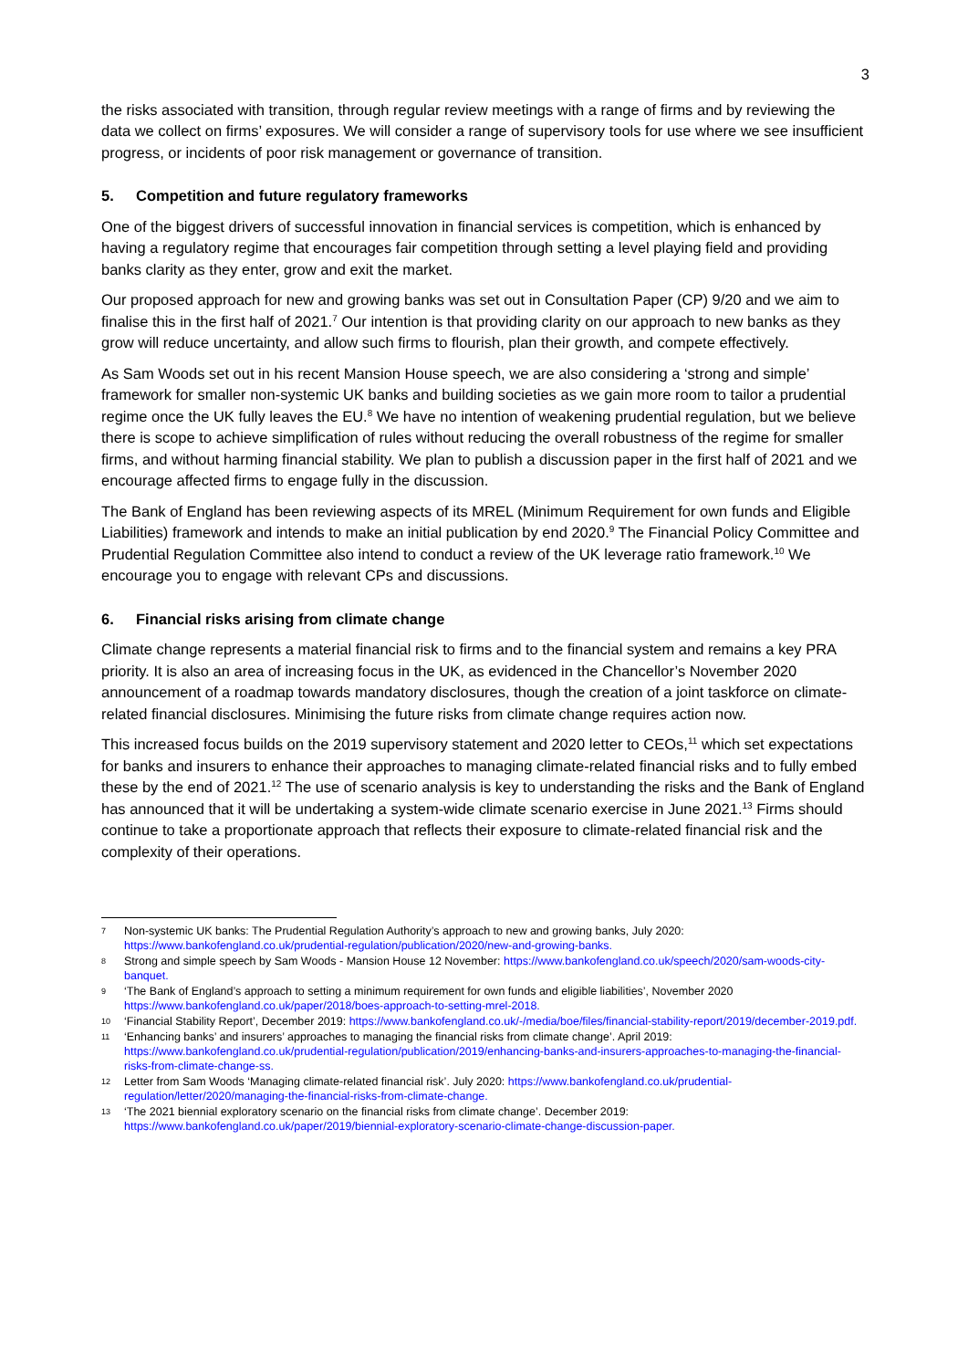3
the risks associated with transition, through regular review meetings with a range of firms and by reviewing the data we collect on firms’ exposures. We will consider a range of supervisory tools for use where we see insufficient progress, or incidents of poor risk management or governance of transition.
5. Competition and future regulatory frameworks
One of the biggest drivers of successful innovation in financial services is competition, which is enhanced by having a regulatory regime that encourages fair competition through setting a level playing field and providing banks clarity as they enter, grow and exit the market.
Our proposed approach for new and growing banks was set out in Consultation Paper (CP) 9/20 and we aim to finalise this in the first half of 2021.<sup>7</sup> Our intention is that providing clarity on our approach to new banks as they grow will reduce uncertainty, and allow such firms to flourish, plan their growth, and compete effectively.
As Sam Woods set out in his recent Mansion House speech, we are also considering a ‘strong and simple’ framework for smaller non-systemic UK banks and building societies as we gain more room to tailor a prudential regime once the UK fully leaves the EU.<sup>8</sup> We have no intention of weakening prudential regulation, but we believe there is scope to achieve simplification of rules without reducing the overall robustness of the regime for smaller firms, and without harming financial stability. We plan to publish a discussion paper in the first half of 2021 and we encourage affected firms to engage fully in the discussion.
The Bank of England has been reviewing aspects of its MREL (Minimum Requirement for own funds and Eligible Liabilities) framework and intends to make an initial publication by end 2020.<sup>9</sup> The Financial Policy Committee and Prudential Regulation Committee also intend to conduct a review of the UK leverage ratio framework.<sup>10</sup> We encourage you to engage with relevant CPs and discussions.
6. Financial risks arising from climate change
Climate change represents a material financial risk to firms and to the financial system and remains a key PRA priority. It is also an area of increasing focus in the UK, as evidenced in the Chancellor’s November 2020 announcement of a roadmap towards mandatory disclosures, though the creation of a joint taskforce on climate-related financial disclosures. Minimising the future risks from climate change requires action now.
This increased focus builds on the 2019 supervisory statement and 2020 letter to CEOs,<sup>11</sup> which set expectations for banks and insurers to enhance their approaches to managing climate-related financial risks and to fully embed these by the end of 2021.<sup>12</sup> The use of scenario analysis is key to understanding the risks and the Bank of England has announced that it will be undertaking a system-wide climate scenario exercise in June 2021.<sup>13</sup> Firms should continue to take a proportionate approach that reflects their exposure to climate-related financial risk and the complexity of their operations.
7 Non-systemic UK banks: The Prudential Regulation Authority’s approach to new and growing banks, July 2020: https://www.bankofengland.co.uk/prudential-regulation/publication/2020/new-and-growing-banks.
8 Strong and simple speech by Sam Woods - Mansion House 12 November: https://www.bankofengland.co.uk/speech/2020/sam-woods-city-banquet.
9 ‘The Bank of England’s approach to setting a minimum requirement for own funds and eligible liabilities’, November 2020 https://www.bankofengland.co.uk/paper/2018/boes-approach-to-setting-mrel-2018.
10 ‘Financial Stability Report’, December 2019: https://www.bankofengland.co.uk/-/media/boe/files/financial-stability-report/2019/december-2019.pdf.
11 ‘Enhancing banks’ and insurers’ approaches to managing the financial risks from climate change’. April 2019: https://www.bankofengland.co.uk/prudential-regulation/publication/2019/enhancing-banks-and-insurers-approaches-to-managing-the-financial-risks-from-climate-change-ss.
12 Letter from Sam Woods ‘Managing climate-related financial risk’. July 2020: https://www.bankofengland.co.uk/prudential-regulation/letter/2020/managing-the-financial-risks-from-climate-change.
13 ‘The 2021 biennial exploratory scenario on the financial risks from climate change’. December 2019: https://www.bankofengland.co.uk/paper/2019/biennial-exploratory-scenario-climate-change-discussion-paper.